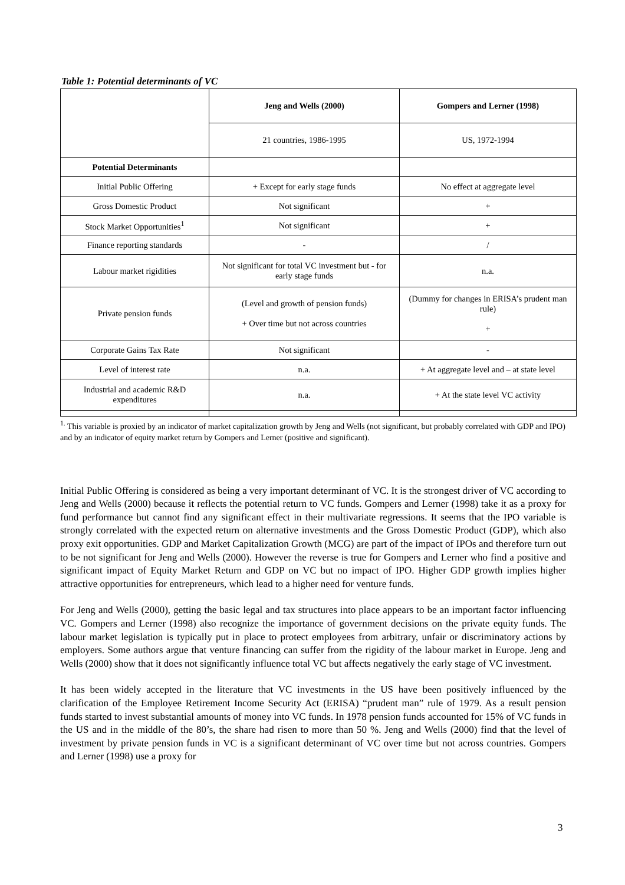Table 1: Potential determinants of VC
| | Jeng and Wells (2000) | Gompers and Lerner (1998) |
| | 21 countries, 1986-1995 | US, 1972-1994 |
| Potential Determinants | | |
| Initial Public Offering | + Except for early stage funds | No effect at aggregate level |
| Gross Domestic Product | Not significant | + |
| Stock Market Opportunities<sup>1</sup> | Not significant | + |
| Finance reporting standards | - | / |
| Labour market rigidities | Not significant for total VC investment but - for early stage funds | n.a. |
| Private pension funds | (Level and growth of pension funds) + Over time but not across countries | (Dummy for changes in ERISA’s prudent man rule) + |
| Corporate Gains Tax Rate | Not significant | - |
| Level of interest rate | n.a. | + At aggregate level and – at state level |
| Industrial and academic R&D expenditures | n.a. | + At the state level VC activity |
<sup>1.</sup> This variable is proxied by an indicator of market capitalization growth by Jeng and Wells (not significant, but probably correlated with GDP and IPO) and by an indicator of equity market return by Gompers and Lerner (positive and significant).
Initial Public Offering is considered as being a very important determinant of VC. It is the strongest driver of VC according to Jeng and Wells (2000) because it reflects the potential return to VC funds. Gompers and Lerner (1998) take it as a proxy for fund performance but cannot find any significant effect in their multivariate regressions. It seems that the IPO variable is strongly correlated with the expected return on alternative investments and the Gross Domestic Product (GDP), which also proxy exit opportunities. GDP and Market Capitalization Growth (MCG) are part of the impact of IPOs and therefore turn out to be not significant for Jeng and Wells (2000). However the reverse is true for Gompers and Lerner who find a positive and significant impact of Equity Market Return and GDP on VC but no impact of IPO. Higher GDP growth implies higher attractive opportunities for entrepreneurs, which lead to a higher need for venture funds.
For Jeng and Wells (2000), getting the basic legal and tax structures into place appears to be an important factor influencing VC. Gompers and Lerner (1998) also recognize the importance of government decisions on the private equity funds. The labour market legislation is typically put in place to protect employees from arbitrary, unfair or discriminatory actions by employers. Some authors argue that venture financing can suffer from the rigidity of the labour market in Europe. Jeng and Wells (2000) show that it does not significantly influence total VC but affects negatively the early stage of VC investment.
It has been widely accepted in the literature that VC investments in the US have been positively influenced by the clarification of the Employee Retirement Income Security Act (ERISA) “prudent man” rule of 1979. As a result pension funds started to invest substantial amounts of money into VC funds. In 1978 pension funds accounted for 15% of VC funds in the US and in the middle of the 80’s, the share had risen to more than 50 %. Jeng and Wells (2000) find that the level of investment by private pension funds in VC is a significant determinant of VC over time but not across countries. Gompers and Lerner (1998) use a proxy for
3